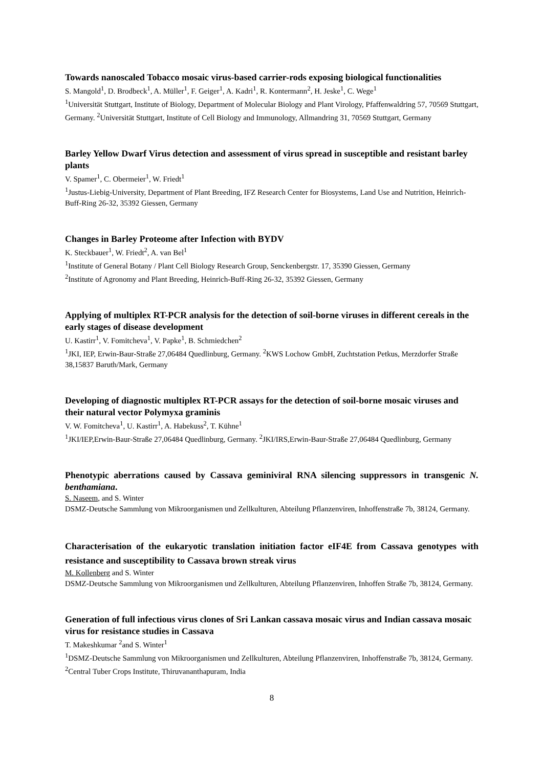Towards nanoscaled Tobacco mosaic virus-based carrier-rods exposing biological functionalities
S. Mangold<sup>1</sup>, D. Brodbeck<sup>1</sup>, A. Müller<sup>1</sup>, F. Geiger<sup>1</sup>, A. Kadri<sup>1</sup>, R. Kontermann<sup>2</sup>, H. Jeske<sup>1</sup>, C. Wege<sup>1</sup>
<sup>1</sup> Universität Stuttgart, Institute of Biology, Department of Molecular Biology and Plant Virology, Pfaffenwaldring 57, 70569 Stuttgart, Germany. <sup>2</sup>Universität Stuttgart, Institute of Cell Biology and Immunology, Allmandring 31, 70569 Stuttgart, Germany
Barley Yellow Dwarf Virus detection and assessment of virus spread in susceptible and resistant barley plants
V. Spamer<sup>1</sup>, C. Obermeier<sup>1</sup>, W. Friedt<sup>1</sup>
<sup>1</sup> Justus-Liebig-University, Department of Plant Breeding, IFZ Research Center for Biosystems, Land Use and Nutrition, Heinrich-Buff-Ring 26-32, 35392 Giessen, Germany
Changes in Barley Proteome after Infection with BYDV
K. Steckbauer<sup>1</sup>, W. Friedt<sup>2</sup>, A. van Bel<sup>1</sup>
<sup>1</sup> Institute of General Botany / Plant Cell Biology Research Group, Senckenbergstr. 17, 35390 Giessen, Germany
<sup>2</sup> Institute of Agronomy and Plant Breeding, Heinrich-Buff-Ring 26-32, 35392 Giessen, Germany
Applying of multiplex RT-PCR analysis for the detection of soil-borne viruses in different cereals in the early stages of disease development
U. Kastirr<sup>1</sup>, V. Fomitcheva<sup>1</sup>, V. Papke<sup>1</sup>, B. Schmiedchen<sup>2</sup>
<sup>1</sup> JKI, IEP, Erwin-Baur-Straße 27,06484 Quedlinburg, Germany. <sup>2</sup>KWS Lochow GmbH, Zuchtstation Petkus, Merzdorfer Straße 38,15837 Baruth/Mark, Germany
Developing of diagnostic multiplex RT-PCR assays for the detection of soil-borne mosaic viruses and their natural vector Polymyxa graminis
V. W. Fomitcheva<sup>1</sup>, U. Kastirr<sup>1</sup>, A. Habekuss<sup>2</sup>, T. Kühne<sup>1</sup>
<sup>1</sup> JKI/IEP,Erwin-Baur-Straße 27,06484 Quedlinburg, Germany. <sup>2</sup>JKI/IRS,Erwin-Baur-Straße 27,06484 Quedlinburg, Germany
Phenotypic aberrations caused by Cassava geminiviral RNA silencing suppressors in transgenic N. benthamiana.
S. Naseem, and S. Winter
DSMZ-Deutsche Sammlung von Mikroorganismen und Zellkulturen, Abteilung Pflanzenviren, Inhoffenstraße 7b, 38124, Germany.
Characterisation of the eukaryotic translation initiation factor eIF4E from Cassava genotypes with resistance and susceptibility to Cassava brown streak virus
M. Kollenberg and S. Winter
DSMZ-Deutsche Sammlung von Mikroorganismen und Zellkulturen, Abteilung Pflanzenviren, Inhoffen Straße 7b, 38124, Germany.
Generation of full infectious virus clones of Sri Lankan cassava mosaic virus and Indian cassava mosaic virus for resistance studies in Cassava
T. Makeshkumar <sup>2</sup>and S. Winter<sup>1</sup>
<sup>1</sup> DSMZ-Deutsche Sammlung von Mikroorganismen und Zellkulturen, Abteilung Pflanzenviren, Inhoffenstraße 7b, 38124, Germany. <sup>2</sup>Central Tuber Crops Institute, Thiruvananthapuram, India
8